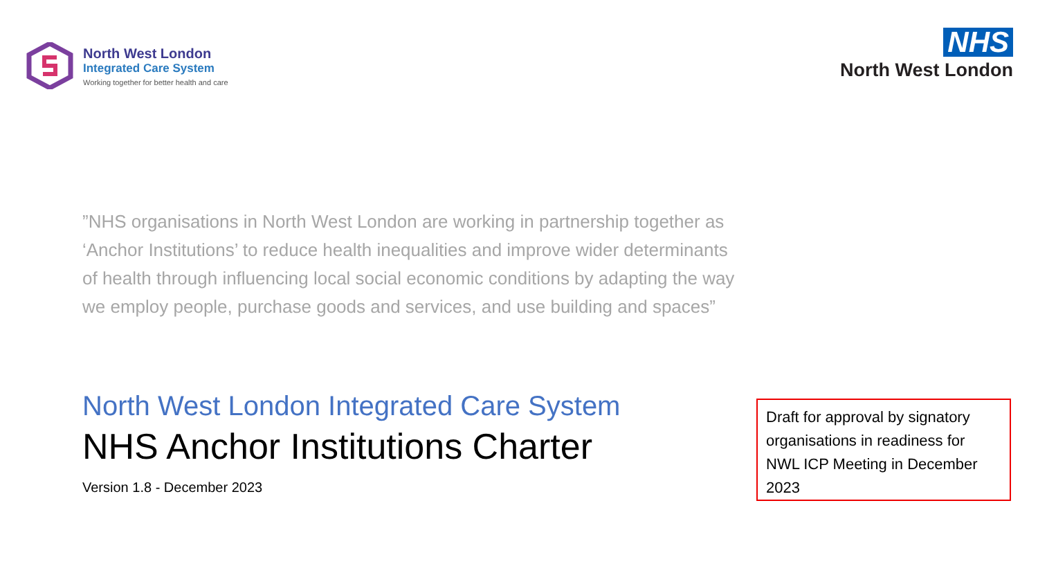North West London
Integrated Care System
Working together for better health and care
NHS
North West London
”NHS organisations in North West London are working in partnership together as ‘Anchor Institutions’ to reduce health inequalities and improve wider determinants of health through influencing local social economic conditions by adapting the way we employ people, purchase goods and services, and use building and spaces”
North West London Integrated Care System
NHS Anchor Institutions Charter
Version 1.8 - December 2023
Draft for approval by signatory organisations in readiness for NWL ICP Meeting in December 2023